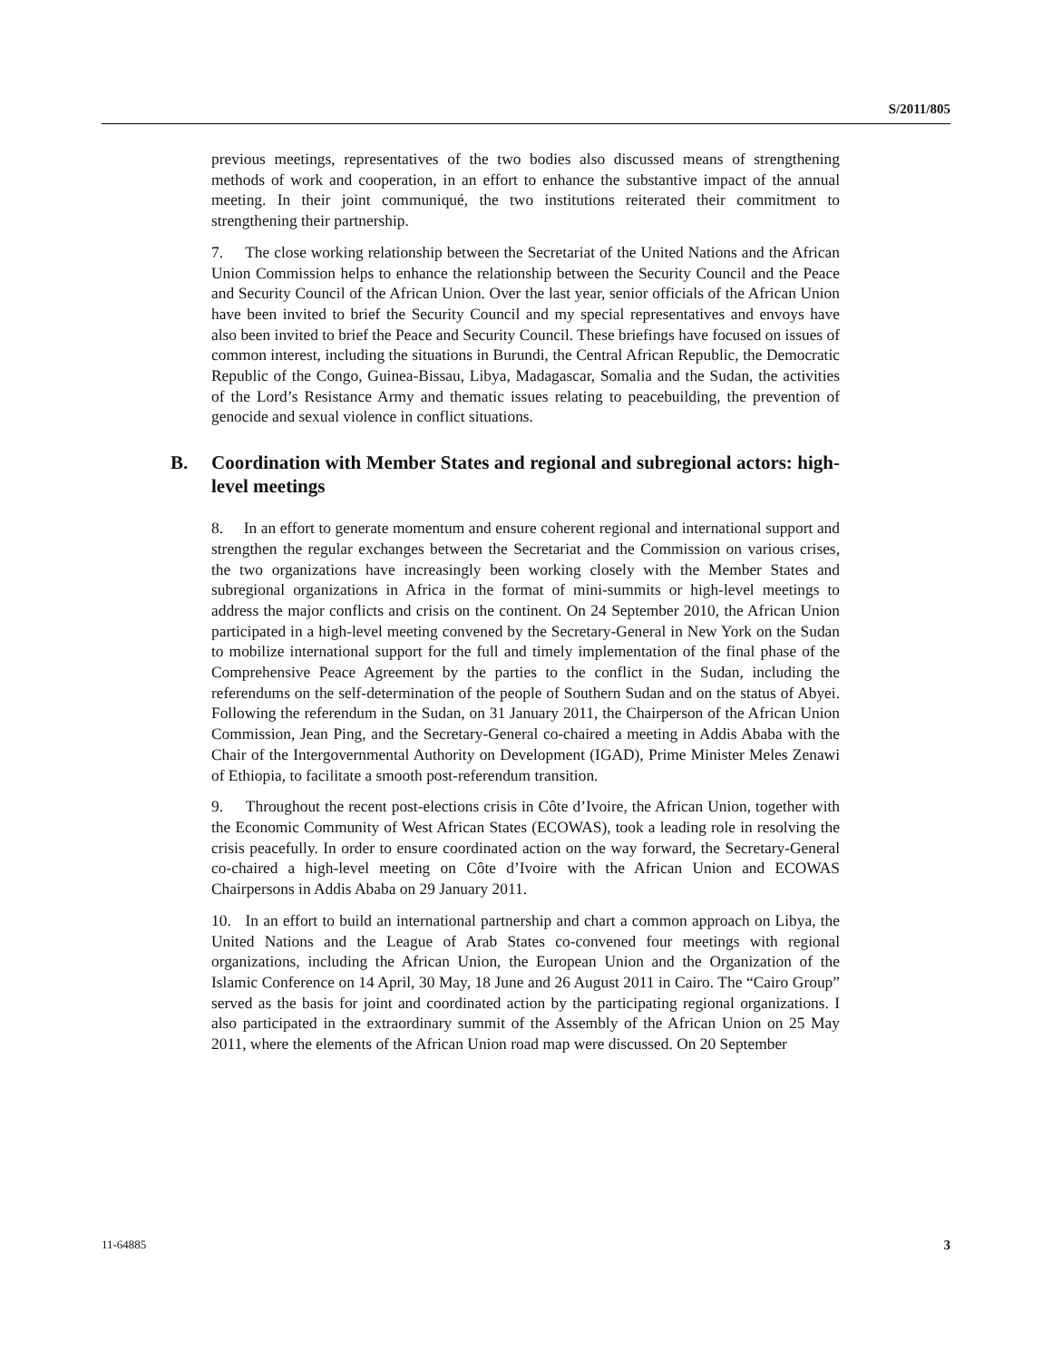S/2011/805
previous meetings, representatives of the two bodies also discussed means of strengthening methods of work and cooperation, in an effort to enhance the substantive impact of the annual meeting. In their joint communiqué, the two institutions reiterated their commitment to strengthening their partnership.
7. The close working relationship between the Secretariat of the United Nations and the African Union Commission helps to enhance the relationship between the Security Council and the Peace and Security Council of the African Union. Over the last year, senior officials of the African Union have been invited to brief the Security Council and my special representatives and envoys have also been invited to brief the Peace and Security Council. These briefings have focused on issues of common interest, including the situations in Burundi, the Central African Republic, the Democratic Republic of the Congo, Guinea-Bissau, Libya, Madagascar, Somalia and the Sudan, the activities of the Lord’s Resistance Army and thematic issues relating to peacebuilding, the prevention of genocide and sexual violence in conflict situations.
B. Coordination with Member States and regional and subregional actors: high-level meetings
8. In an effort to generate momentum and ensure coherent regional and international support and strengthen the regular exchanges between the Secretariat and the Commission on various crises, the two organizations have increasingly been working closely with the Member States and subregional organizations in Africa in the format of mini-summits or high-level meetings to address the major conflicts and crisis on the continent. On 24 September 2010, the African Union participated in a high-level meeting convened by the Secretary-General in New York on the Sudan to mobilize international support for the full and timely implementation of the final phase of the Comprehensive Peace Agreement by the parties to the conflict in the Sudan, including the referendums on the self-determination of the people of Southern Sudan and on the status of Abyei. Following the referendum in the Sudan, on 31 January 2011, the Chairperson of the African Union Commission, Jean Ping, and the Secretary-General co-chaired a meeting in Addis Ababa with the Chair of the Intergovernmental Authority on Development (IGAD), Prime Minister Meles Zenawi of Ethiopia, to facilitate a smooth post-referendum transition.
9. Throughout the recent post-elections crisis in Côte d’Ivoire, the African Union, together with the Economic Community of West African States (ECOWAS), took a leading role in resolving the crisis peacefully. In order to ensure coordinated action on the way forward, the Secretary-General co-chaired a high-level meeting on Côte d’Ivoire with the African Union and ECOWAS Chairpersons in Addis Ababa on 29 January 2011.
10. In an effort to build an international partnership and chart a common approach on Libya, the United Nations and the League of Arab States co-convened four meetings with regional organizations, including the African Union, the European Union and the Organization of the Islamic Conference on 14 April, 30 May, 18 June and 26 August 2011 in Cairo. The “Cairo Group” served as the basis for joint and coordinated action by the participating regional organizations. I also participated in the extraordinary summit of the Assembly of the African Union on 25 May 2011, where the elements of the African Union road map were discussed. On 20 September
11-64885 3